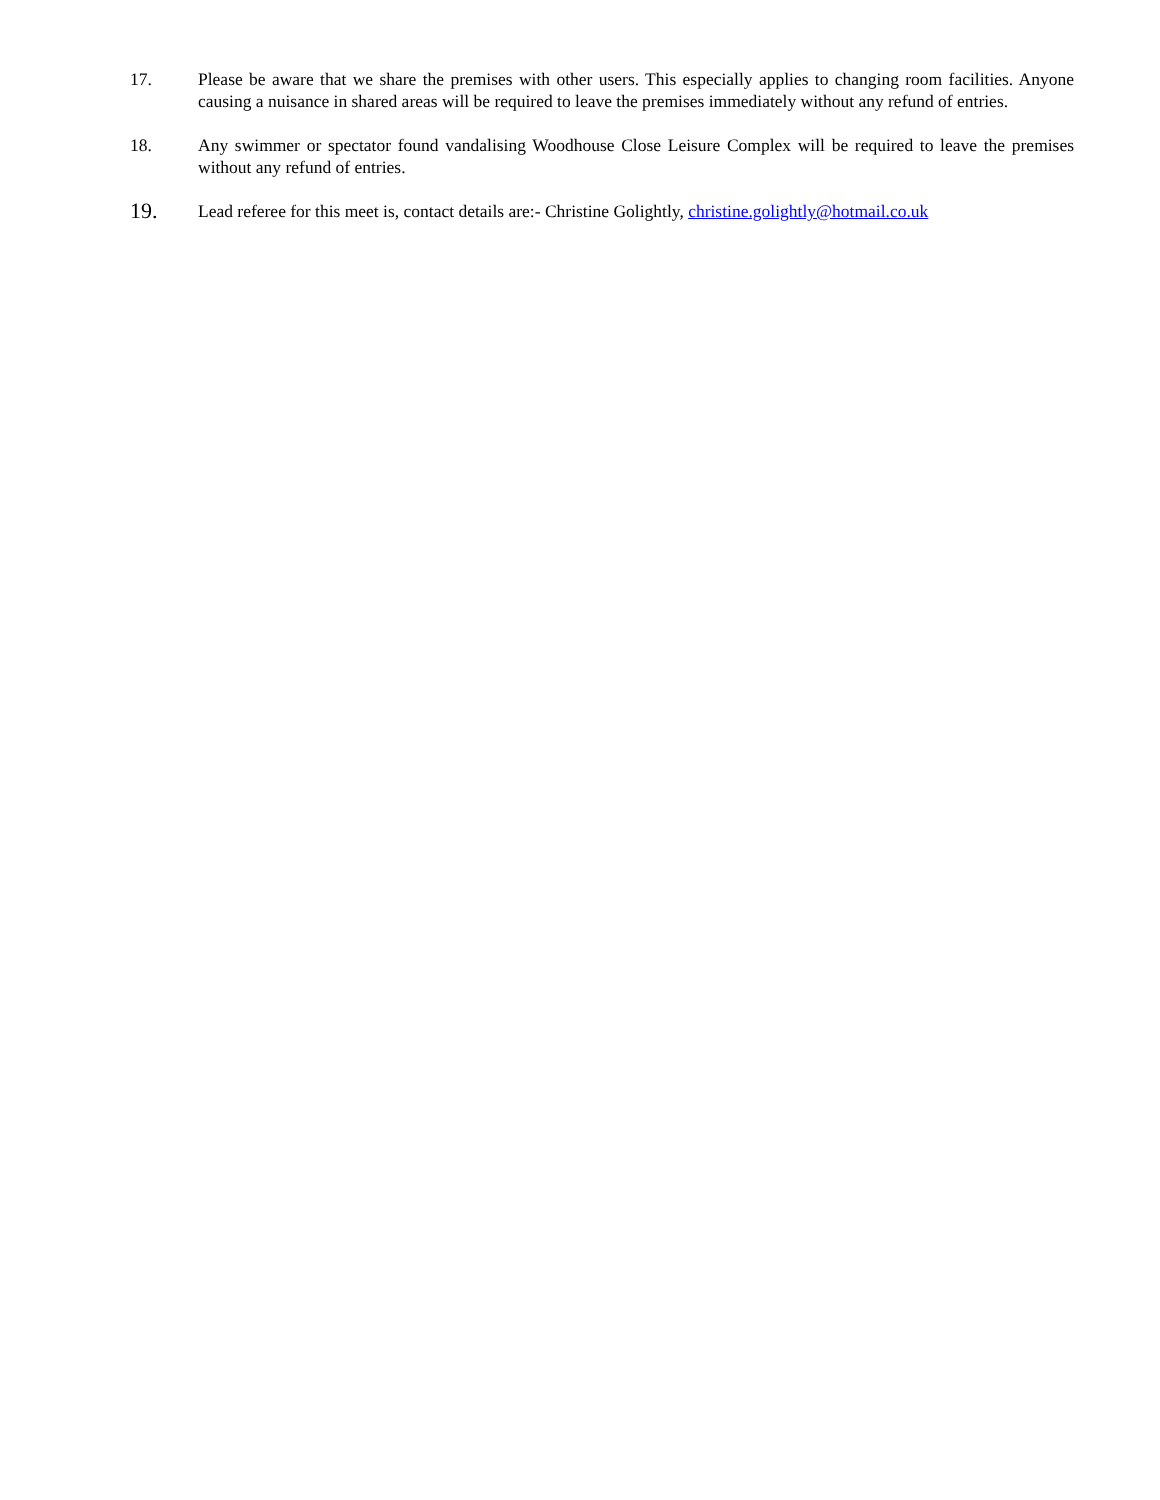17. Please be aware that we share the premises with other users. This especially applies to changing room facilities. Anyone causing a nuisance in shared areas will be required to leave the premises immediately without any refund of entries.
18. Any swimmer or spectator found vandalising Woodhouse Close Leisure Complex will be required to leave the premises without any refund of entries.
19.
Lead referee for this meet is, contact details are:- Christine Golightly, christine.golightly@hotmail.co.uk